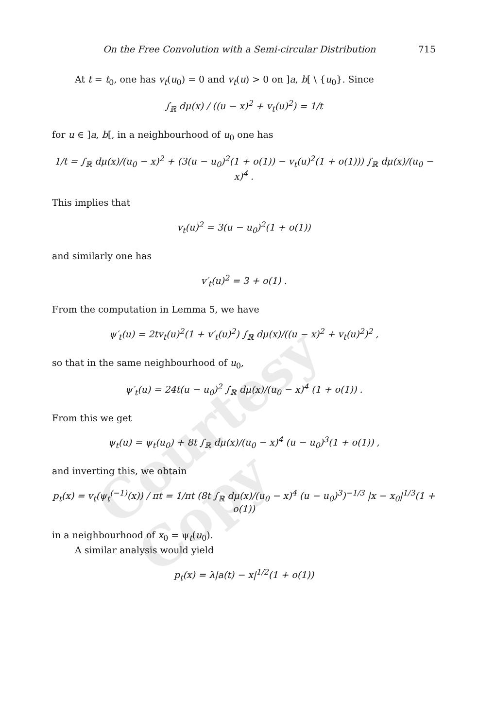Courtesy Copy
On the Free Convolution with a Semi-circular Distribution 715
At t = t<sub>0</sub>, one has v<sub>t</sub>(u<sub>0</sub>) = 0 and v<sub>t</sub>(u) > 0 on ]a, b[ \ {u<sub>0</sub>}. Since
∫<sub>ℝ</sub> dμ(x) / ((u − x)<sup>2</sup> + v<sub>t</sub>(u)<sup>2</sup>) = 1/t
for u ∈ ]a, b[, in a neighbourhood of u<sub>0</sub> one has
1/t = ∫<sub>ℝ</sub> dμ(x)/(u<sub>0</sub> − x)<sup>2</sup> + (3(u − u<sub>0</sub>)<sup>2</sup>(1 + o(1)) − v<sub>t</sub>(u)<sup>2</sup>(1 + o(1))) ∫<sub>ℝ</sub> dμ(x)/(u<sub>0</sub> − x)<sup>4</sup> .
This implies that
v<sub>t</sub>(u)<sup>2</sup> = 3(u − u<sub>0</sub>)<sup>2</sup>(1 + o(1))
and similarly one has
v′<sub>t</sub>(u)<sup>2</sup> = 3 + o(1) .
From the computation in Lemma 5, we have
ψ′<sub>t</sub>(u) = 2tv<sub>t</sub>(u)<sup>2</sup>(1 + v′<sub>t</sub>(u)<sup>2</sup>) ∫<sub>ℝ</sub> dμ(x)/((u − x)<sup>2</sup> + v<sub>t</sub>(u)<sup>2</sup>)<sup>2</sup> ,
so that in the same neighbourhood of u<sub>0</sub>,
ψ′<sub>t</sub>(u) = 24t(u − u<sub>0</sub>)<sup>2</sup> ∫<sub>ℝ</sub> dμ(x)/(u<sub>0</sub> − x)<sup>4</sup> (1 + o(1)) .
From this we get
ψ<sub>t</sub>(u) = ψ<sub>t</sub>(u<sub>0</sub>) + 8t ∫<sub>ℝ</sub> dμ(x)/(u<sub>0</sub> − x)<sup>4</sup> (u − u<sub>0</sub>)<sup>3</sup>(1 + o(1)) ,
and inverting this, we obtain
p<sub>t</sub>(x) = v<sub>t</sub>(ψ<sub>t</sub><sup>(−1)</sup>(x)) / πt = 1/πt (8t ∫<sub>ℝ</sub> dμ(x)/(u<sub>0</sub> − x)<sup>4</sup> (u − u<sub>0</sub>)<sup>3</sup>)<sup>−1/3</sup> |x − x<sub>0</sub>|<sup>1/3</sup>(1 + o(1))
in a neighbourhood of x<sub>0</sub> = ψ<sub>t</sub>(u<sub>0</sub>).
A similar analysis would yield
p<sub>t</sub>(x) = λ|a(t) − x|<sup>1/2</sup>(1 + o(1))